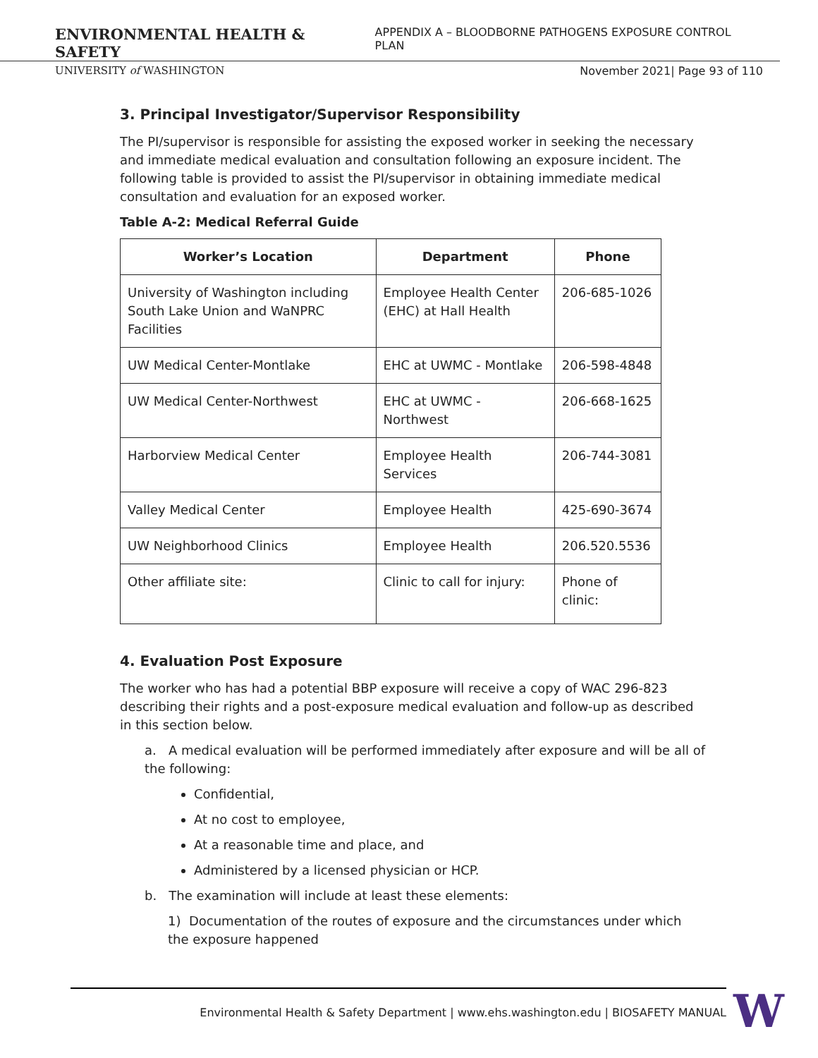ENVIRONMENTAL HEALTH & SAFETY APPENDIX A – BLOODBORNE PATHOGENS EXPOSURE CONTROL PLAN
UNIVERSITY of WASHINGTON November 2021| Page 93 of 110
3. Principal Investigator/Supervisor Responsibility
The PI/supervisor is responsible for assisting the exposed worker in seeking the necessary and immediate medical evaluation and consultation following an exposure incident. The following table is provided to assist the PI/supervisor in obtaining immediate medical consultation and evaluation for an exposed worker.
Table A-2: Medical Referral Guide
| Worker’s Location | Department | Phone |
| --- | --- | --- |
| University of Washington including South Lake Union and WaNPRC Facilities | Employee Health Center (EHC) at Hall Health | 206-685-1026 |
| UW Medical Center-Montlake | EHC at UWMC - Montlake | 206-598-4848 |
| UW Medical Center-Northwest | EHC at UWMC - Northwest | 206-668-1625 |
| Harborview Medical Center | Employee Health Services | 206-744-3081 |
| Valley Medical Center | Employee Health | 425-690-3674 |
| UW Neighborhood Clinics | Employee Health | 206.520.5536 |
| Other affiliate site: | Clinic to call for injury: | Phone of clinic: |
4. Evaluation Post Exposure
The worker who has had a potential BBP exposure will receive a copy of WAC 296-823 describing their rights and a post-exposure medical evaluation and follow-up as described in this section below.
a. A medical evaluation will be performed immediately after exposure and will be all of the following:
Confidential,
At no cost to employee,
At a reasonable time and place, and
Administered by a licensed physician or HCP.
b. The examination will include at least these elements:
1) Documentation of the routes of exposure and the circumstances under which the exposure happened
Environmental Health & Safety Department | www.ehs.washington.edu | BIOSAFETY MANUAL W